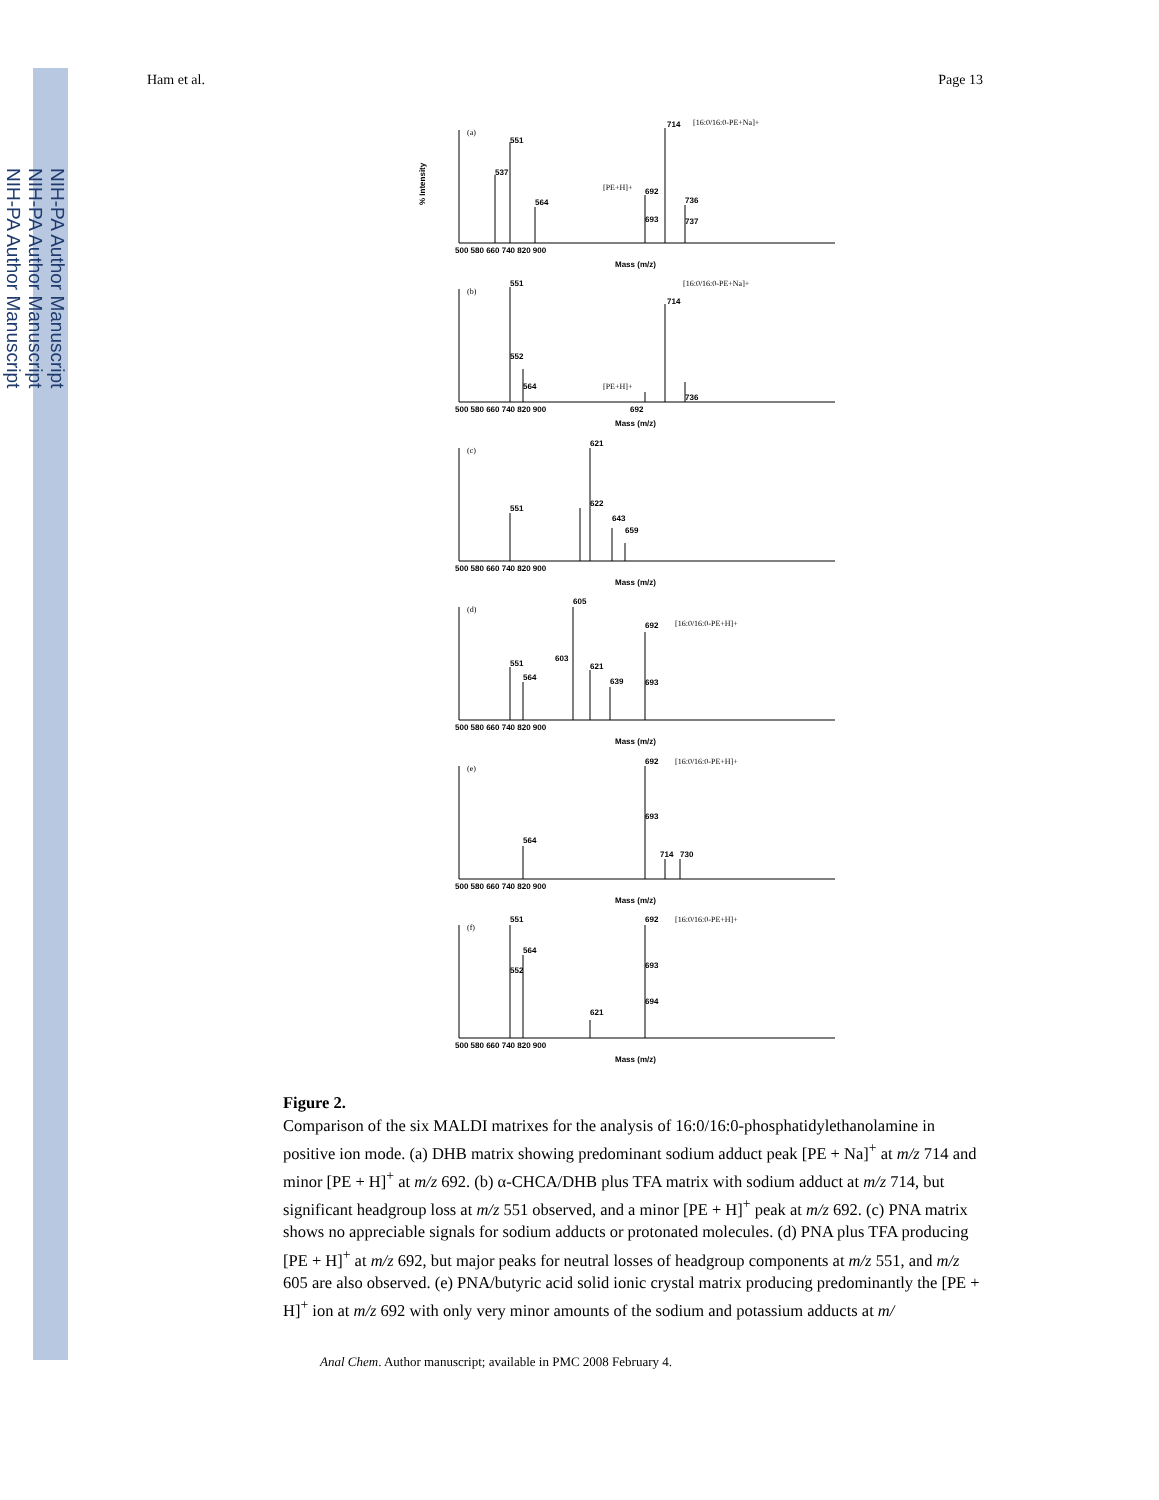NIH-PA Author Manuscript
NIH-PA Author Manuscript
NIH-PA Author Manuscript
Ham et al. Page 13
(a)
714
[16:0/16:0-PE+Na]+
551
537
564
[PE+H]+
692
693
736
737
% Intensity
500 580 660 740 820 900
Mass (m/z)
(b)
551
[16:0/16:0-PE+Na]+
714
552
564
[PE+H]+
692
736
500 580 660 740 820 900
Mass (m/z)
(c)
621
551
622
643
659
500 580 660 740 820 900
Mass (m/z)
(d)
605
692
[16:0/16:0-PE+H]+
551
603
621
564
639
693
500 580 660 740 820 900
Mass (m/z)
(e)
692
[16:0/16:0-PE+H]+
693
564
714
730
500 580 660 740 820 900
Mass (m/z)
(f)
551
692
[16:0/16:0-PE+H]+
564
552
693
694
621
500 580 660 740 820 900
Mass (m/z)
Figure 2.
Comparison of the six MALDI matrixes for the analysis of 16:0/16:0-phosphatidylethanolamine in positive ion mode. (a) DHB matrix showing predominant sodium adduct peak [PE + Na]<sup>+</sup> at m/z 714 and minor [PE + H]<sup>+</sup> at m/z 692. (b) α-CHCA/DHB plus TFA matrix with sodium adduct at m/z 714, but significant headgroup loss at m/z 551 observed, and a minor [PE + H]<sup>+</sup> peak at m/z 692. (c) PNA matrix shows no appreciable signals for sodium adducts or protonated molecules. (d) PNA plus TFA producing [PE + H]<sup>+</sup> at m/z 692, but major peaks for neutral losses of headgroup components at m/z 551, and m/z 605 are also observed. (e) PNA/butyric acid solid ionic crystal matrix producing predominantly the [PE + H]<sup>+</sup> ion at m/z 692 with only very minor amounts of the sodium and potassium adducts at m/
Anal Chem. Author manuscript; available in PMC 2008 February 4.